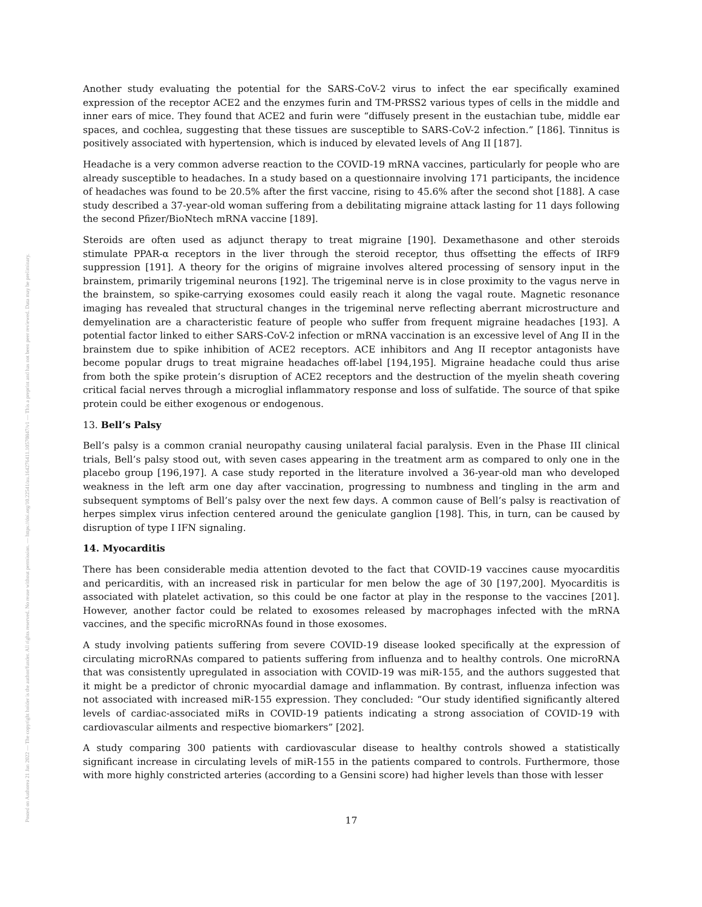Posted on Authorea 21 Jan 2022 — The copyright holder is the author/funder. All rights reserved. No reuse without permission. — https://doi.org/10.22541/au.164276411.10570847/v1 — This a preprint and has not been peer reviewed. Data may be preliminary.
Another study evaluating the potential for the SARS-CoV-2 virus to infect the ear specifically examined expression of the receptor ACE2 and the enzymes furin and TM-PRSS2 various types of cells in the middle and inner ears of mice. They found that ACE2 and furin were “diffusely present in the eustachian tube, middle ear spaces, and cochlea, suggesting that these tissues are susceptible to SARS-CoV-2 infection.” [186]. Tinnitus is positively associated with hypertension, which is induced by elevated levels of Ang II [187].
Headache is a very common adverse reaction to the COVID-19 mRNA vaccines, particularly for people who are already susceptible to headaches. In a study based on a questionnaire involving 171 participants, the incidence of headaches was found to be 20.5% after the first vaccine, rising to 45.6% after the second shot [188]. A case study described a 37-year-old woman suffering from a debilitating migraine attack lasting for 11 days following the second Pfizer/BioNtech mRNA vaccine [189].
Steroids are often used as adjunct therapy to treat migraine [190]. Dexamethasone and other steroids stimulate PPAR-α receptors in the liver through the steroid receptor, thus offsetting the effects of IRF9 suppression [191]. A theory for the origins of migraine involves altered processing of sensory input in the brainstem, primarily trigeminal neurons [192]. The trigeminal nerve is in close proximity to the vagus nerve in the brainstem, so spike-carrying exosomes could easily reach it along the vagal route. Magnetic resonance imaging has revealed that structural changes in the trigeminal nerve reflecting aberrant microstructure and demyelination are a characteristic feature of people who suffer from frequent migraine headaches [193]. A potential factor linked to either SARS-CoV-2 infection or mRNA vaccination is an excessive level of Ang II in the brainstem due to spike inhibition of ACE2 receptors. ACE inhibitors and Ang II receptor antagonists have become popular drugs to treat migraine headaches off-label [194,195]. Migraine headache could thus arise from both the spike protein’s disruption of ACE2 receptors and the destruction of the myelin sheath covering critical facial nerves through a microglial inflammatory response and loss of sulfatide. The source of that spike protein could be either exogenous or endogenous.
13. Bell’s Palsy
Bell’s palsy is a common cranial neuropathy causing unilateral facial paralysis. Even in the Phase III clinical trials, Bell’s palsy stood out, with seven cases appearing in the treatment arm as compared to only one in the placebo group [196,197]. A case study reported in the literature involved a 36-year-old man who developed weakness in the left arm one day after vaccination, progressing to numbness and tingling in the arm and subsequent symptoms of Bell’s palsy over the next few days. A common cause of Bell’s palsy is reactivation of herpes simplex virus infection centered around the geniculate ganglion [198]. This, in turn, can be caused by disruption of type I IFN signaling.
14. Myocarditis
There has been considerable media attention devoted to the fact that COVID-19 vaccines cause myocarditis and pericarditis, with an increased risk in particular for men below the age of 30 [197,200]. Myocarditis is associated with platelet activation, so this could be one factor at play in the response to the vaccines [201]. However, another factor could be related to exosomes released by macrophages infected with the mRNA vaccines, and the specific microRNAs found in those exosomes.
A study involving patients suffering from severe COVID-19 disease looked specifically at the expression of circulating microRNAs compared to patients suffering from influenza and to healthy controls. One microRNA that was consistently upregulated in association with COVID-19 was miR-155, and the authors suggested that it might be a predictor of chronic myocardial damage and inflammation. By contrast, influenza infection was not associated with increased miR-155 expression. They concluded: “Our study identified significantly altered levels of cardiac-associated miRs in COVID-19 patients indicating a strong association of COVID-19 with cardiovascular ailments and respective biomarkers” [202].
A study comparing 300 patients with cardiovascular disease to healthy controls showed a statistically significant increase in circulating levels of miR-155 in the patients compared to controls. Furthermore, those with more highly constricted arteries (according to a Gensini score) had higher levels than those with lesser
17